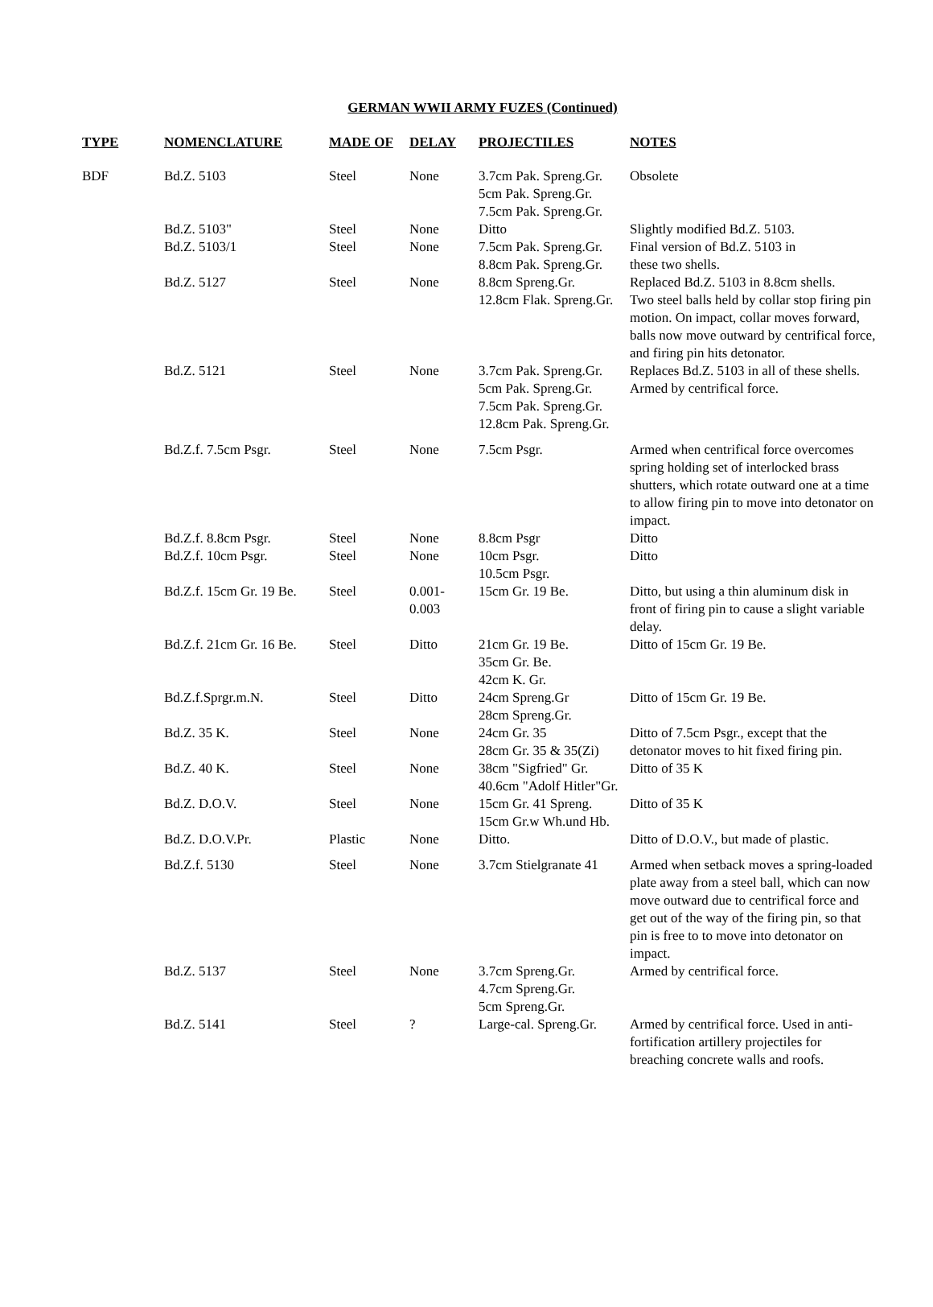GERMAN WWII ARMY FUZES (Continued)
| TYPE | NOMENCLATURE | MADE OF | DELAY | PROJECTILES | NOTES |
| --- | --- | --- | --- | --- | --- |
| BDF | Bd.Z. 5103 | Steel | None | 3.7cm Pak. Spreng.Gr. 5cm Pak. Spreng.Gr. 7.5cm Pak. Spreng.Gr. | Obsolete |
| | Bd.Z. 5103" | Steel | None | Ditto | Slightly modified Bd.Z. 5103. |
| | Bd.Z. 5103/1 | Steel | None | 7.5cm Pak. Spreng.Gr. 8.8cm Pak. Spreng.Gr. | Final version of Bd.Z. 5103 in these two shells. |
| | Bd.Z. 5127 | Steel | None | 8.8cm Spreng.Gr. 12.8cm Flak. Spreng.Gr. | Replaced Bd.Z. 5103 in 8.8cm shells. Two steel balls held by collar stop firing pin motion. On impact, collar moves forward, balls now move outward by centrifical force, and firing pin hits detonator. |
| | Bd.Z. 5121 | Steel | None | 3.7cm Pak. Spreng.Gr. 5cm Pak. Spreng.Gr. 7.5cm Pak. Spreng.Gr. 12.8cm Pak. Spreng.Gr. | Replaces Bd.Z. 5103 in all of these shells. Armed by centrifical force. |
| | Bd.Z.f. 7.5cm Psgr. | Steel | None | 7.5cm Psgr. | Armed when centrifical force overcomes spring holding set of interlocked brass shutters, which rotate outward one at a time to allow firing pin to move into detonator on impact. |
| | Bd.Z.f. 8.8cm Psgr. | Steel | None | 8.8cm Psgr | Ditto |
| | Bd.Z.f. 10cm Psgr. | Steel | None | 10cm Psgr. 10.5cm Psgr. | Ditto |
| | Bd.Z.f. 15cm Gr. 19 Be. | Steel | 0.001- 0.003 | 15cm Gr. 19 Be. | Ditto, but using a thin aluminum disk in front of firing pin to cause a slight variable delay. |
| | Bd.Z.f. 21cm Gr. 16 Be. | Steel | Ditto | 21cm Gr. 19 Be. 35cm Gr. Be. 42cm K. Gr. | Ditto of 15cm Gr. 19 Be. |
| | Bd.Z.f.Sprgr.m.N. | Steel | Ditto | 24cm Spreng.Gr 28cm Spreng.Gr. | Ditto of 15cm Gr. 19 Be. |
| | Bd.Z. 35 K. | Steel | None | 24cm Gr. 35 28cm Gr. 35 & 35(Zi) | Ditto of 7.5cm Psgr., except that the detonator moves to hit fixed firing pin. |
| | Bd.Z. 40 K. | Steel | None | 38cm "Sigfried" Gr. 40.6cm "Adolf Hitler"Gr. | Ditto of 35 K |
| | Bd.Z. D.O.V. | Steel | None | 15cm Gr. 41 Spreng. 15cm Gr.w Wh.und Hb. | Ditto of 35 K |
| | Bd.Z. D.O.V.Pr. | Plastic | None | Ditto. | Ditto of D.O.V., but made of plastic. |
| | Bd.Z.f. 5130 | Steel | None | 3.7cm Stielgranate 41 | Armed when setback moves a spring-loaded plate away from a steel ball, which can now move outward due to centrifical force and get out of the way of the firing pin, so that pin is free to to move into detonator on impact. |
| | Bd.Z. 5137 | Steel | None | 3.7cm Spreng.Gr. 4.7cm Spreng.Gr. 5cm Spreng.Gr. | Armed by centrifical force. |
| | Bd.Z. 5141 | Steel | ? | Large-cal. Spreng.Gr. | Armed by centrifical force. Used in anti-fortification artillery projectiles for breaching concrete walls and roofs. |